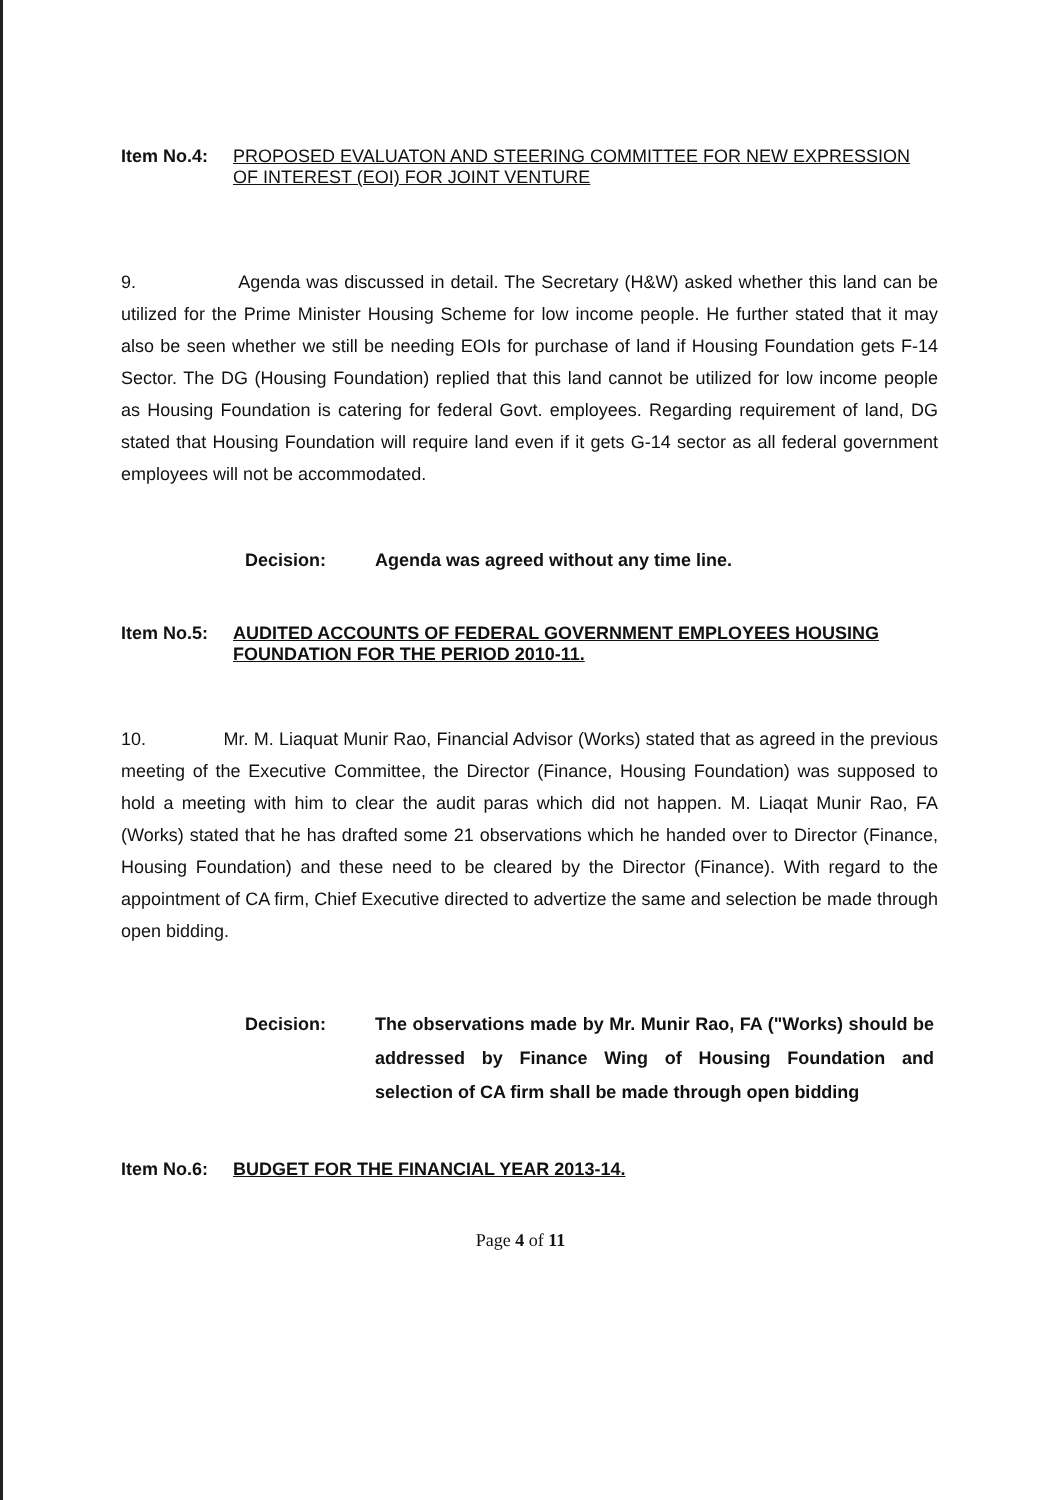Item No.4: PROPOSED EVALUATON AND STEERING COMMITTEE FOR NEW EXPRESSION OF INTEREST (EOI) FOR JOINT VENTURE
9. Agenda was discussed in detail. The Secretary (H&W) asked whether this land can be utilized for the Prime Minister Housing Scheme for low income people. He further stated that it may also be seen whether we still be needing EOIs for purchase of land if Housing Foundation gets F-14 Sector. The DG (Housing Foundation) replied that this land cannot be utilized for low income people as Housing Foundation is catering for federal Govt. employees. Regarding requirement of land, DG stated that Housing Foundation will require land even if it gets G-14 sector as all federal government employees will not be accommodated.
Decision: Agenda was agreed without any time line.
Item No.5: AUDITED ACCOUNTS OF FEDERAL GOVERNMENT EMPLOYEES HOUSING FOUNDATION FOR THE PERIOD 2010-11.
10. Mr. M. Liaquat Munir Rao, Financial Advisor (Works) stated that as agreed in the previous meeting of the Executive Committee, the Director (Finance, Housing Foundation) was supposed to hold a meeting with him to clear the audit paras which did not happen. M. Liaqat Munir Rao, FA (Works) stated that he has drafted some 21 observations which he handed over to Director (Finance, Housing Foundation) and these need to be cleared by the Director (Finance). With regard to the appointment of CA firm, Chief Executive directed to advertize the same and selection be made through open bidding.
Decision: The observations made by Mr. Munir Rao, FA ("Works) should be addressed by Finance Wing of Housing Foundation and selection of CA firm shall be made through open bidding
Item No.6: BUDGET FOR THE FINANCIAL YEAR 2013-14.
Page 4 of 11